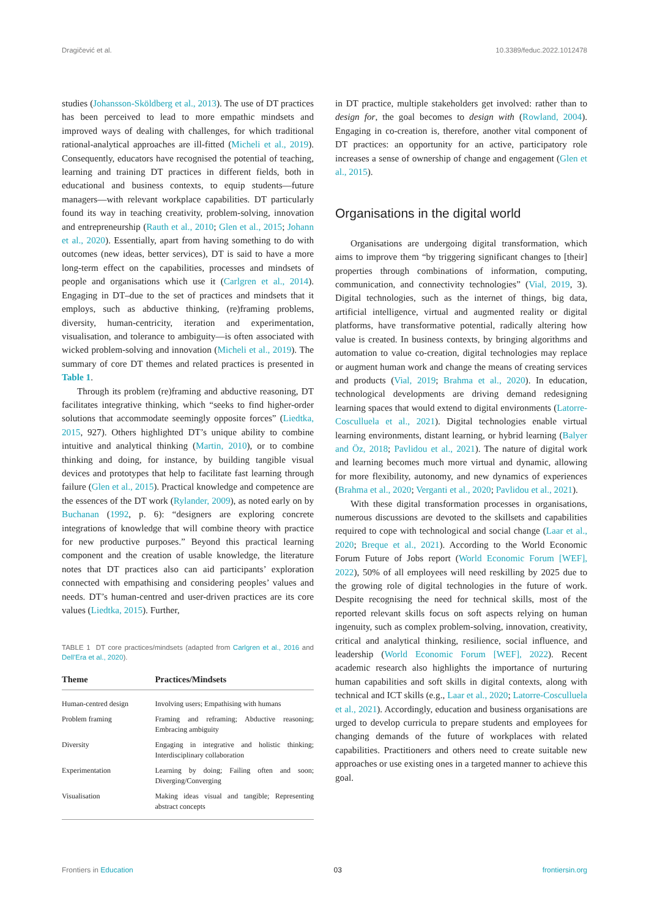Dragičević et al. 10.3389/feduc.2022.1012478
studies (Johansson-Sköldberg et al., 2013). The use of DT practices has been perceived to lead to more empathic mindsets and improved ways of dealing with challenges, for which traditional rational-analytical approaches are ill-fitted (Micheli et al., 2019). Consequently, educators have recognised the potential of teaching, learning and training DT practices in different fields, both in educational and business contexts, to equip students—future managers—with relevant workplace capabilities. DT particularly found its way in teaching creativity, problem-solving, innovation and entrepreneurship (Rauth et al., 2010; Glen et al., 2015; Johann et al., 2020). Essentially, apart from having something to do with outcomes (new ideas, better services), DT is said to have a more long-term effect on the capabilities, processes and mindsets of people and organisations which use it (Carlgren et al., 2014). Engaging in DT–due to the set of practices and mindsets that it employs, such as abductive thinking, (re)framing problems, diversity, human-centricity, iteration and experimentation, visualisation, and tolerance to ambiguity—is often associated with wicked problem-solving and innovation (Micheli et al., 2019). The summary of core DT themes and related practices is presented in Table 1.
Through its problem (re)framing and abductive reasoning, DT facilitates integrative thinking, which “seeks to find higher-order solutions that accommodate seemingly opposite forces” (Liedtka, 2015, 927). Others highlighted DT’s unique ability to combine intuitive and analytical thinking (Martin, 2010), or to combine thinking and doing, for instance, by building tangible visual devices and prototypes that help to facilitate fast learning through failure (Glen et al., 2015). Practical knowledge and competence are the essences of the DT work (Rylander, 2009), as noted early on by Buchanan (1992, p. 6): “designers are exploring concrete integrations of knowledge that will combine theory with practice for new productive purposes.” Beyond this practical learning component and the creation of usable knowledge, the literature notes that DT practices also can aid participants’ exploration connected with empathising and considering peoples’ values and needs. DT’s human-centred and user-driven practices are its core values (Liedtka, 2015). Further,
TABLE 1 DT core practices/mindsets (adapted from Carlgren et al., 2016 and Dell’Era et al., 2020).
| Theme | Practices/Mindsets |
| --- | --- |
| Human-centred design | Involving users; Empathising with humans |
| Problem framing | Framing and reframing; Abductive reasoning; Embracing ambiguity |
| Diversity | Engaging in integrative and holistic thinking; Interdisciplinary collaboration |
| Experimentation | Learning by doing; Failing often and soon; Diverging/Converging |
| Visualisation | Making ideas visual and tangible; Representing abstract concepts |
in DT practice, multiple stakeholders get involved: rather than to design for, the goal becomes to design with (Rowland, 2004). Engaging in co-creation is, therefore, another vital component of DT practices: an opportunity for an active, participatory role increases a sense of ownership of change and engagement (Glen et al., 2015).
Organisations in the digital world
Organisations are undergoing digital transformation, which aims to improve them “by triggering significant changes to [their] properties through combinations of information, computing, communication, and connectivity technologies” (Vial, 2019, 3). Digital technologies, such as the internet of things, big data, artificial intelligence, virtual and augmented reality or digital platforms, have transformative potential, radically altering how value is created. In business contexts, by bringing algorithms and automation to value co-creation, digital technologies may replace or augment human work and change the means of creating services and products (Vial, 2019; Brahma et al., 2020). In education, technological developments are driving demand redesigning learning spaces that would extend to digital environments (Latorre-Cosculluela et al., 2021). Digital technologies enable virtual learning environments, distant learning, or hybrid learning (Balyer and Öz, 2018; Pavlidou et al., 2021). The nature of digital work and learning becomes much more virtual and dynamic, allowing for more flexibility, autonomy, and new dynamics of experiences (Brahma et al., 2020; Verganti et al., 2020; Pavlidou et al., 2021).
With these digital transformation processes in organisations, numerous discussions are devoted to the skillsets and capabilities required to cope with technological and social change (Laar et al., 2020; Breque et al., 2021). According to the World Economic Forum Future of Jobs report (World Economic Forum [WEF], 2022), 50% of all employees will need reskilling by 2025 due to the growing role of digital technologies in the future of work. Despite recognising the need for technical skills, most of the reported relevant skills focus on soft aspects relying on human ingenuity, such as complex problem-solving, innovation, creativity, critical and analytical thinking, resilience, social influence, and leadership (World Economic Forum [WEF], 2022). Recent academic research also highlights the importance of nurturing human capabilities and soft skills in digital contexts, along with technical and ICT skills (e.g., Laar et al., 2020; Latorre-Cosculluela et al., 2021). Accordingly, education and business organisations are urged to develop curricula to prepare students and employees for changing demands of the future of workplaces with related capabilities. Practitioners and others need to create suitable new approaches or use existing ones in a targeted manner to achieve this goal.
Frontiers in Education 03 frontiersin.org